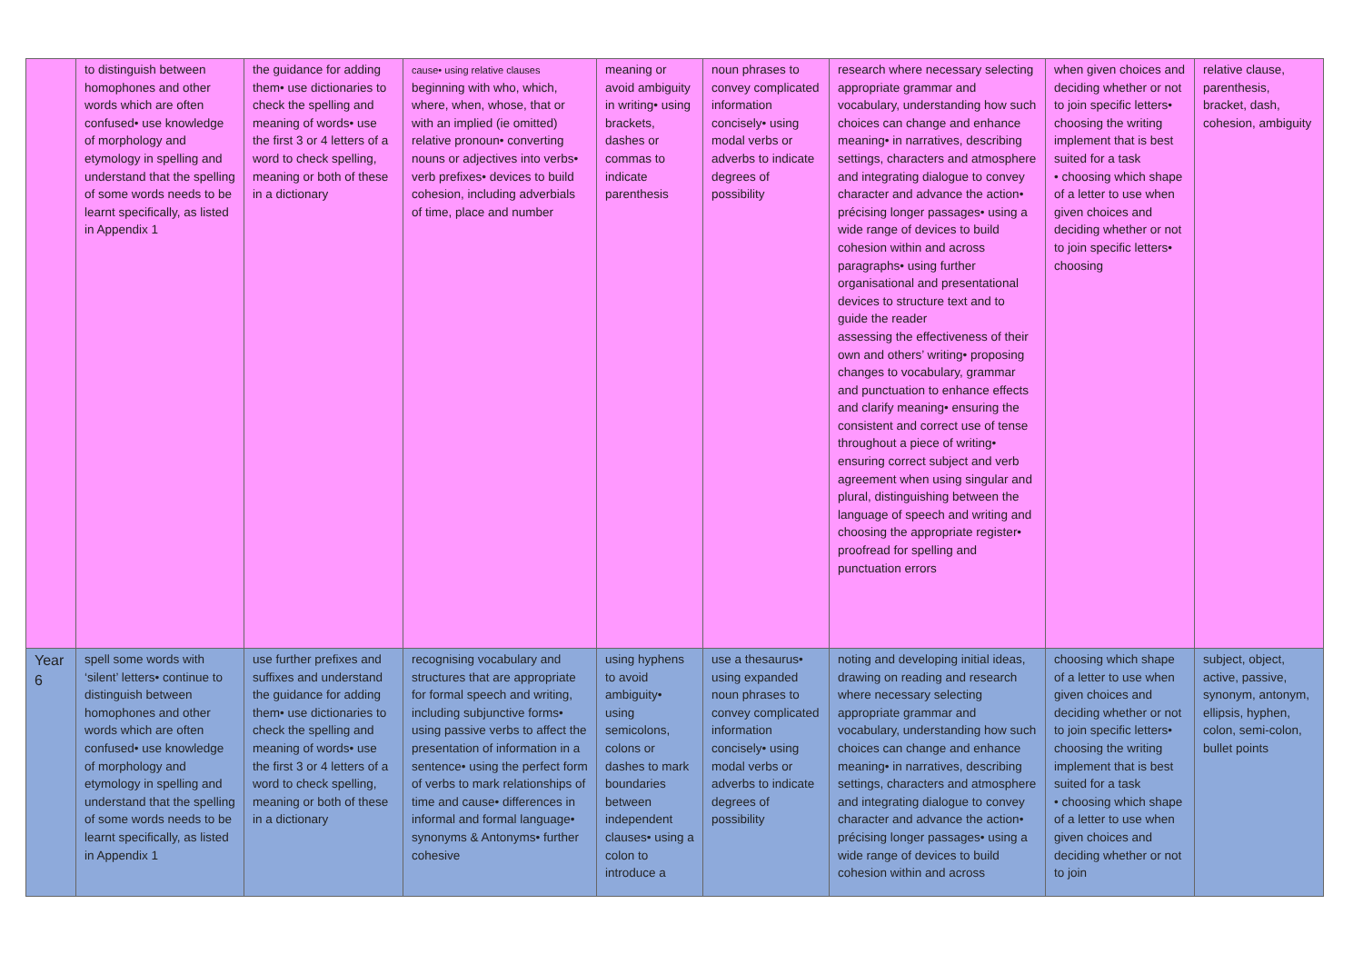| | to distinguish between homophones and other words which are often confused• use knowledge of morphology and etymology in spelling and understand that the spelling of some words needs to be learnt specifically, as listed in Appendix 1 | the guidance for adding them• use dictionaries to check the spelling and meaning of words• use the first 3 or 4 letters of a word to check spelling, meaning or both of these in a dictionary | cause• using relative clauses beginning with who, which, where, when, whose, that or with an implied (ie omitted) relative pronoun• converting nouns or adjectives into verbs• verb prefixes• devices to build cohesion, including adverbials of time, place and number | meaning or avoid ambiguity in writing• using brackets, dashes or commas to indicate parenthesis | noun phrases to convey complicated information concisely• using modal verbs or adverbs to indicate degrees of possibility | research where necessary selecting appropriate grammar and vocabulary, understanding how such choices can change and enhance meaning• in narratives, describing settings, characters and atmosphere and integrating dialogue to convey character and advance the action• précising longer passages• using a wide range of devices to build cohesion within and across paragraphs• using further organisational and presentational devices to structure text and to guide the reader assessing the effectiveness of their own and others’ writing• proposing changes to vocabulary, grammar and punctuation to enhance effects and clarify meaning• ensuring the consistent and correct use of tense throughout a piece of writing• ensuring correct subject and verb agreement when using singular and plural, distinguishing between the language of speech and writing and choosing the appropriate register• proofread for spelling and punctuation errors | when given choices and deciding whether or not to join specific letters• choosing the writing implement that is best suited for a task • choosing which shape of a letter to use when given choices and deciding whether or not to join specific letters• choosing | relative clause, parenthesis, bracket, dash, cohesion, ambiguity |
| Year 6 | spell some words with ‘silent’ letters• continue to distinguish between homophones and other words which are often confused• use knowledge of morphology and etymology in spelling and understand that the spelling of some words needs to be learnt specifically, as listed in Appendix 1 | use further prefixes and suffixes and understand the guidance for adding them• use dictionaries to check the spelling and meaning of words• use the first 3 or 4 letters of a word to check spelling, meaning or both of these in a dictionary | recognising vocabulary and structures that are appropriate for formal speech and writing, including subjunctive forms• using passive verbs to affect the presentation of information in a sentence• using the perfect form of verbs to mark relationships of time and cause• differences in informal and formal language• synonyms & Antonyms• further cohesive | using hyphens to avoid ambiguity• using semicolons, colons or dashes to mark boundaries between independent clauses• using a colon to introduce a | use a thesaurus• using expanded noun phrases to convey complicated information concisely• using modal verbs or adverbs to indicate degrees of possibility | noting and developing initial ideas, drawing on reading and research where necessary selecting appropriate grammar and vocabulary, understanding how such choices can change and enhance meaning• in narratives, describing settings, characters and atmosphere and integrating dialogue to convey character and advance the action• précising longer passages• using a wide range of devices to build cohesion within and across | choosing which shape of a letter to use when given choices and deciding whether or not to join specific letters• choosing the writing implement that is best suited for a task • choosing which shape of a letter to use when given choices and deciding whether or not to join | subject, object, active, passive, synonym, antonym, ellipsis, hyphen, colon, semi-colon, bullet points |